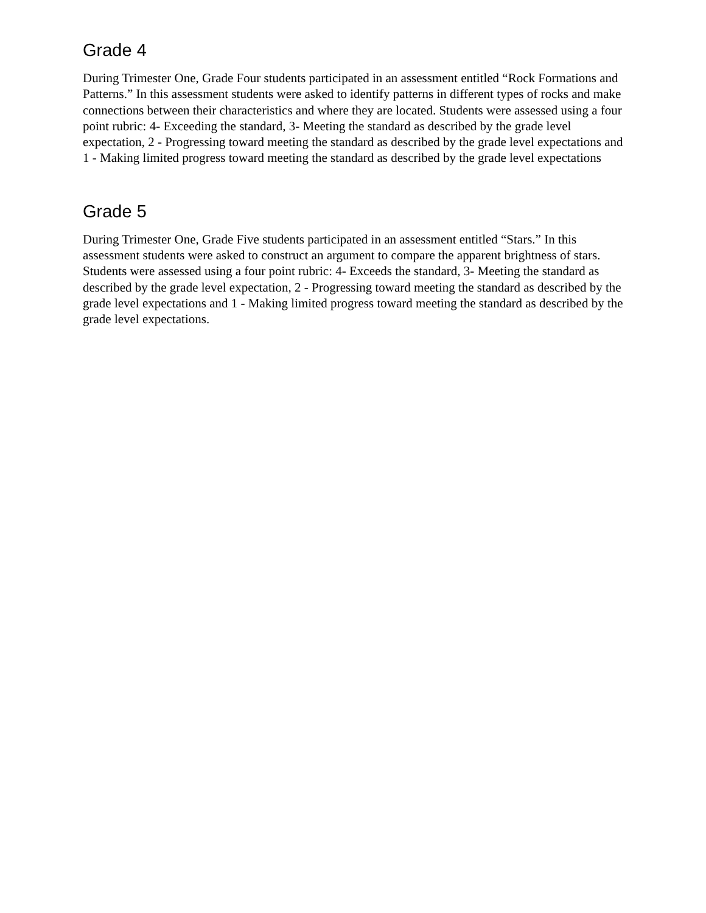Grade 4
During Trimester One, Grade Four students participated in an assessment entitled “Rock Formations and Patterns.” In this assessment students were asked to identify patterns in different types of rocks and make connections between their characteristics and where they are located. Students were assessed using a four point rubric: 4- Exceeding the standard, 3- Meeting the standard as described by the grade level expectation, 2 - Progressing toward meeting the standard as described by the grade level expectations and 1 - Making limited progress toward meeting the standard as described by the grade level expectations
Grade 5
During Trimester One, Grade Five students participated in an assessment entitled “Stars.” In this assessment students were asked to construct an argument to compare the apparent brightness of stars. Students were assessed using a four point rubric: 4- Exceeds the standard, 3- Meeting the standard as described by the grade level expectation, 2 - Progressing toward meeting the standard as described by the grade level expectations and 1 - Making limited progress toward meeting the standard as described by the grade level expectations.